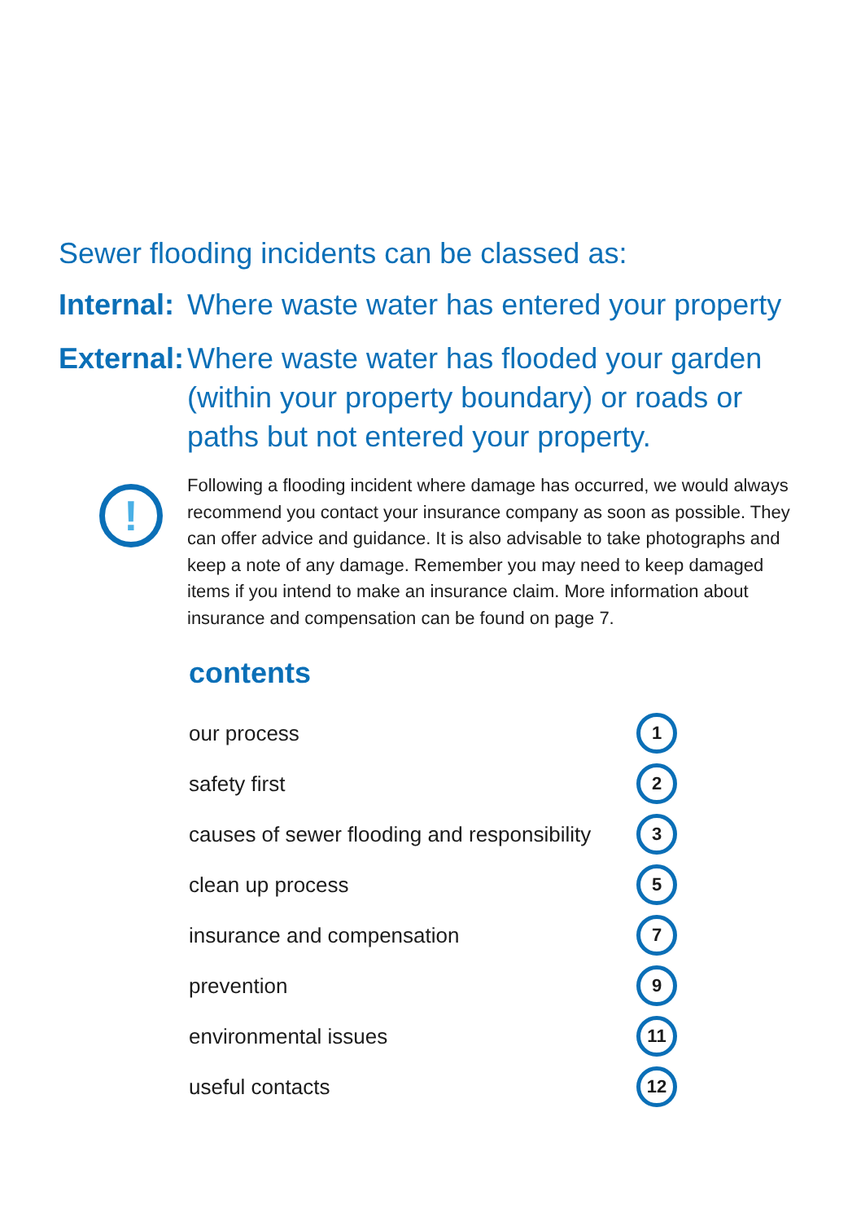Sewer flooding incidents can be classed as:
Internal: Where waste water has entered your property
External: Where waste water has flooded your garden (within your property boundary) or roads or paths but not entered your property.
!
Following a flooding incident where damage has occurred, we would always recommend you contact your insurance company as soon as possible. They can offer advice and guidance. It is also advisable to take photographs and keep a note of any damage. Remember you may need to keep damaged items if you intend to make an insurance claim. More information about insurance and compensation can be found on page 7.
contents
our process 1
safety first 2
causes of sewer flooding and responsibility 3
clean up process 5
insurance and compensation 7
prevention 9
environmental issues 11
useful contacts 12